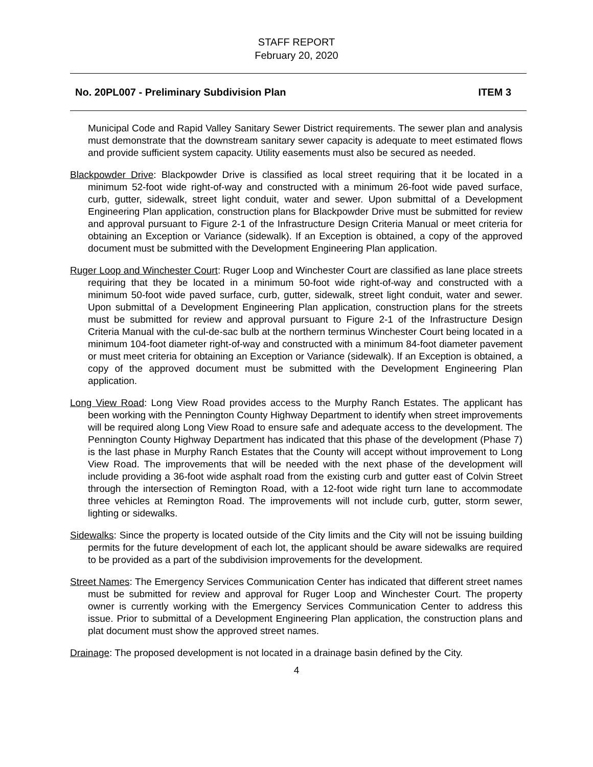STAFF REPORT
February 20, 2020
No. 20PL007 - Preliminary Subdivision Plan ITEM 3
Municipal Code and Rapid Valley Sanitary Sewer District requirements. The sewer plan and analysis must demonstrate that the downstream sanitary sewer capacity is adequate to meet estimated flows and provide sufficient system capacity. Utility easements must also be secured as needed.
Blackpowder Drive: Blackpowder Drive is classified as local street requiring that it be located in a minimum 52-foot wide right-of-way and constructed with a minimum 26-foot wide paved surface, curb, gutter, sidewalk, street light conduit, water and sewer. Upon submittal of a Development Engineering Plan application, construction plans for Blackpowder Drive must be submitted for review and approval pursuant to Figure 2-1 of the Infrastructure Design Criteria Manual or meet criteria for obtaining an Exception or Variance (sidewalk). If an Exception is obtained, a copy of the approved document must be submitted with the Development Engineering Plan application.
Ruger Loop and Winchester Court: Ruger Loop and Winchester Court are classified as lane place streets requiring that they be located in a minimum 50-foot wide right-of-way and constructed with a minimum 50-foot wide paved surface, curb, gutter, sidewalk, street light conduit, water and sewer. Upon submittal of a Development Engineering Plan application, construction plans for the streets must be submitted for review and approval pursuant to Figure 2-1 of the Infrastructure Design Criteria Manual with the cul-de-sac bulb at the northern terminus Winchester Court being located in a minimum 104-foot diameter right-of-way and constructed with a minimum 84-foot diameter pavement or must meet criteria for obtaining an Exception or Variance (sidewalk). If an Exception is obtained, a copy of the approved document must be submitted with the Development Engineering Plan application.
Long View Road: Long View Road provides access to the Murphy Ranch Estates. The applicant has been working with the Pennington County Highway Department to identify when street improvements will be required along Long View Road to ensure safe and adequate access to the development. The Pennington County Highway Department has indicated that this phase of the development (Phase 7) is the last phase in Murphy Ranch Estates that the County will accept without improvement to Long View Road. The improvements that will be needed with the next phase of the development will include providing a 36-foot wide asphalt road from the existing curb and gutter east of Colvin Street through the intersection of Remington Road, with a 12-foot wide right turn lane to accommodate three vehicles at Remington Road. The improvements will not include curb, gutter, storm sewer, lighting or sidewalks.
Sidewalks: Since the property is located outside of the City limits and the City will not be issuing building permits for the future development of each lot, the applicant should be aware sidewalks are required to be provided as a part of the subdivision improvements for the development.
Street Names: The Emergency Services Communication Center has indicated that different street names must be submitted for review and approval for Ruger Loop and Winchester Court. The property owner is currently working with the Emergency Services Communication Center to address this issue. Prior to submittal of a Development Engineering Plan application, the construction plans and plat document must show the approved street names.
Drainage: The proposed development is not located in a drainage basin defined by the City.
4